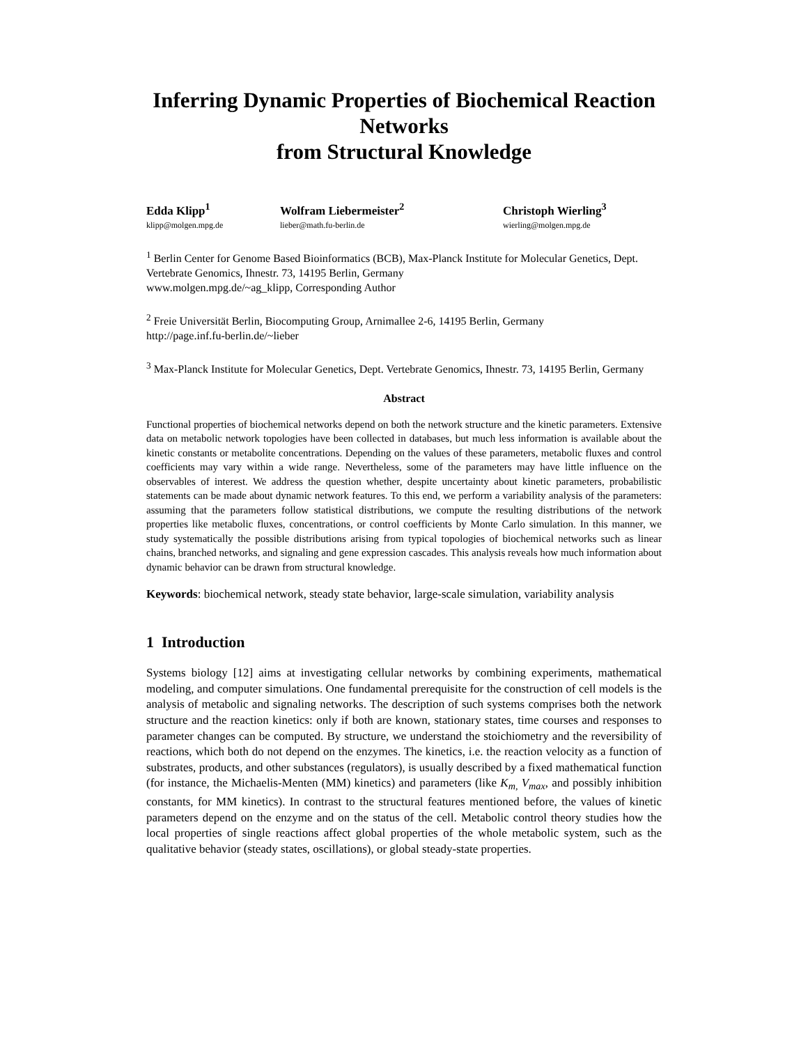Inferring Dynamic Properties of Biochemical Reaction Networks
from Structural Knowledge
Edda Klipp<sup>1</sup>
klipp@molgen.mpg.de
Wolfram Liebermeister<sup>2</sup>
lieber@math.fu-berlin.de
Christoph Wierling<sup>3</sup>
wierling@molgen.mpg.de
<sup>1</sup> Berlin Center for Genome Based Bioinformatics (BCB), Max-Planck Institute for Molecular Genetics, Dept. Vertebrate Genomics, Ihnestr. 73, 14195 Berlin, Germany
www.molgen.mpg.de/~ag_klipp, Corresponding Author
<sup>2</sup> Freie Universität Berlin, Biocomputing Group, Arnimallee 2-6, 14195 Berlin, Germany
http://page.inf.fu-berlin.de/~lieber
<sup>3</sup> Max-Planck Institute for Molecular Genetics, Dept. Vertebrate Genomics, Ihnestr. 73, 14195 Berlin, Germany
Abstract
Functional properties of biochemical networks depend on both the network structure and the kinetic parameters. Extensive data on metabolic network topologies have been collected in databases, but much less information is available about the kinetic constants or metabolite concentrations. Depending on the values of these parameters, metabolic fluxes and control coefficients may vary within a wide range. Nevertheless, some of the parameters may have little influence on the observables of interest. We address the question whether, despite uncertainty about kinetic parameters, probabilistic statements can be made about dynamic network features. To this end, we perform a variability analysis of the parameters: assuming that the parameters follow statistical distributions, we compute the resulting distributions of the network properties like metabolic fluxes, concentrations, or control coefficients by Monte Carlo simulation. In this manner, we study systematically the possible distributions arising from typical topologies of biochemical networks such as linear chains, branched networks, and signaling and gene expression cascades. This analysis reveals how much information about dynamic behavior can be drawn from structural knowledge.
Keywords: biochemical network, steady state behavior, large-scale simulation, variability analysis
1 Introduction
Systems biology [12] aims at investigating cellular networks by combining experiments, mathematical modeling, and computer simulations. One fundamental prerequisite for the construction of cell models is the analysis of metabolic and signaling networks. The description of such systems comprises both the network structure and the reaction kinetics: only if both are known, stationary states, time courses and responses to parameter changes can be computed. By structure, we understand the stoichiometry and the reversibility of reactions, which both do not depend on the enzymes. The kinetics, i.e. the reaction velocity as a function of substrates, products, and other substances (regulators), is usually described by a fixed mathematical function (for instance, the Michaelis-Menten (MM) kinetics) and parameters (like K<sub>m,</sub> V<sub>max</sub>, and possibly inhibition constants, for MM kinetics). In contrast to the structural features mentioned before, the values of kinetic parameters depend on the enzyme and on the status of the cell. Metabolic control theory studies how the local properties of single reactions affect global properties of the whole metabolic system, such as the qualitative behavior (steady states, oscillations), or global steady-state properties.